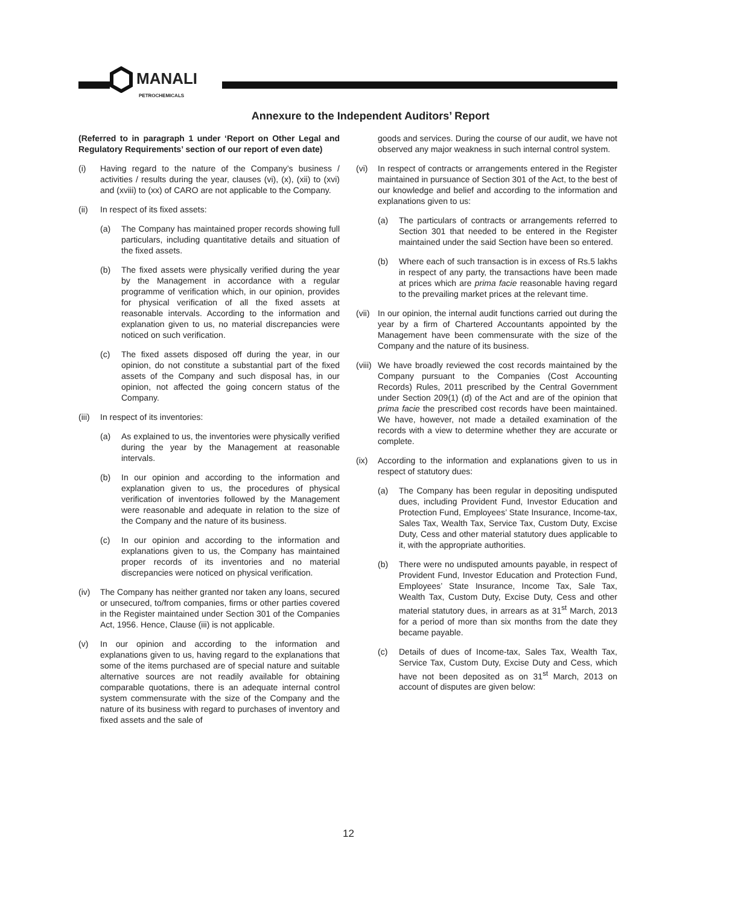MANALI
PETROCHEMICALS
Annexure to the Independent Auditors’ Report
(Referred to in paragraph 1 under ‘Report on Other Legal and Regulatory Requirements’ section of our report of even date)
(i) Having regard to the nature of the Company’s business / activities / results during the year, clauses (vi), (x), (xii) to (xvi) and (xviii) to (xx) of CARO are not applicable to the Company.
(ii) In respect of its fixed assets:
(a) The Company has maintained proper records showing full particulars, including quantitative details and situation of the fixed assets.
(b) The fixed assets were physically verified during the year by the Management in accordance with a regular programme of verification which, in our opinion, provides for physical verification of all the fixed assets at reasonable intervals. According to the information and explanation given to us, no material discrepancies were noticed on such verification.
(c) The fixed assets disposed off during the year, in our opinion, do not constitute a substantial part of the fixed assets of the Company and such disposal has, in our opinion, not affected the going concern status of the Company.
(iii)
In respect of its inventories:
(a) As explained to us, the inventories were physically verified during the year by the Management at reasonable intervals.
(b) In our opinion and according to the information and explanation given to us, the procedures of physical verification of inventories followed by the Management were reasonable and adequate in relation to the size of the Company and the nature of its business.
(c) In our opinion and according to the information and explanations given to us, the Company has maintained proper records of its inventories and no material discrepancies were noticed on physical verification.
(iv) The Company has neither granted nor taken any loans, secured or unsecured, to/from companies, firms or other parties covered in the Register maintained under Section 301 of the Companies Act, 1956. Hence, Clause (iii) is not applicable.
(v) In our opinion and according to the information and explanations given to us, having regard to the explanations that some of the items purchased are of special nature and suitable alternative sources are not readily available for obtaining comparable quotations, there is an adequate internal control system commensurate with the size of the Company and the nature of its business with regard to purchases of inventory and fixed assets and the sale of
goods and services. During the course of our audit, we have not observed any major weakness in such internal control system.
(vi) In respect of contracts or arrangements entered in the Register maintained in pursuance of Section 301 of the Act, to the best of our knowledge and belief and according to the information and explanations given to us:
(a) The particulars of contracts or arrangements referred to Section 301 that needed to be entered in the Register maintained under the said Section have been so entered.
(b) Where each of such transaction is in excess of Rs.5 lakhs in respect of any party, the transactions have been made at prices which are prima facie reasonable having regard to the prevailing market prices at the relevant time.
(vii)
In our opinion, the internal audit functions carried out during the year by a firm of Chartered Accountants appointed by the Management have been commensurate with the size of the Company and the nature of its business.
(viii)
We have broadly reviewed the cost records maintained by the Company pursuant to the Companies (Cost Accounting Records) Rules, 2011 prescribed by the Central Government under Section 209(1) (d) of the Act and are of the opinion that prima facie the prescribed cost records have been maintained. We have, however, not made a detailed examination of the records with a view to determine whether they are accurate or complete.
(ix) According to the information and explanations given to us in respect of statutory dues:
(a) The Company has been regular in depositing undisputed dues, including Provident Fund, Investor Education and Protection Fund, Employees’ State Insurance, Income-tax, Sales Tax, Wealth Tax, Service Tax, Custom Duty, Excise Duty, Cess and other material statutory dues applicable to it, with the appropriate authorities.
(b) There were no undisputed amounts payable, in respect of Provident Fund, Investor Education and Protection Fund, Employees’ State Insurance, Income Tax, Sale Tax, Wealth Tax, Custom Duty, Excise Duty, Cess and other material statutory dues, in arrears as at 31<sup>st</sup> March, 2013 for a period of more than six months from the date they became payable.
(c) Details of dues of Income-tax, Sales Tax, Wealth Tax, Service Tax, Custom Duty, Excise Duty and Cess, which have not been deposited as on 31<sup>st</sup> March, 2013 on account of disputes are given below:
12